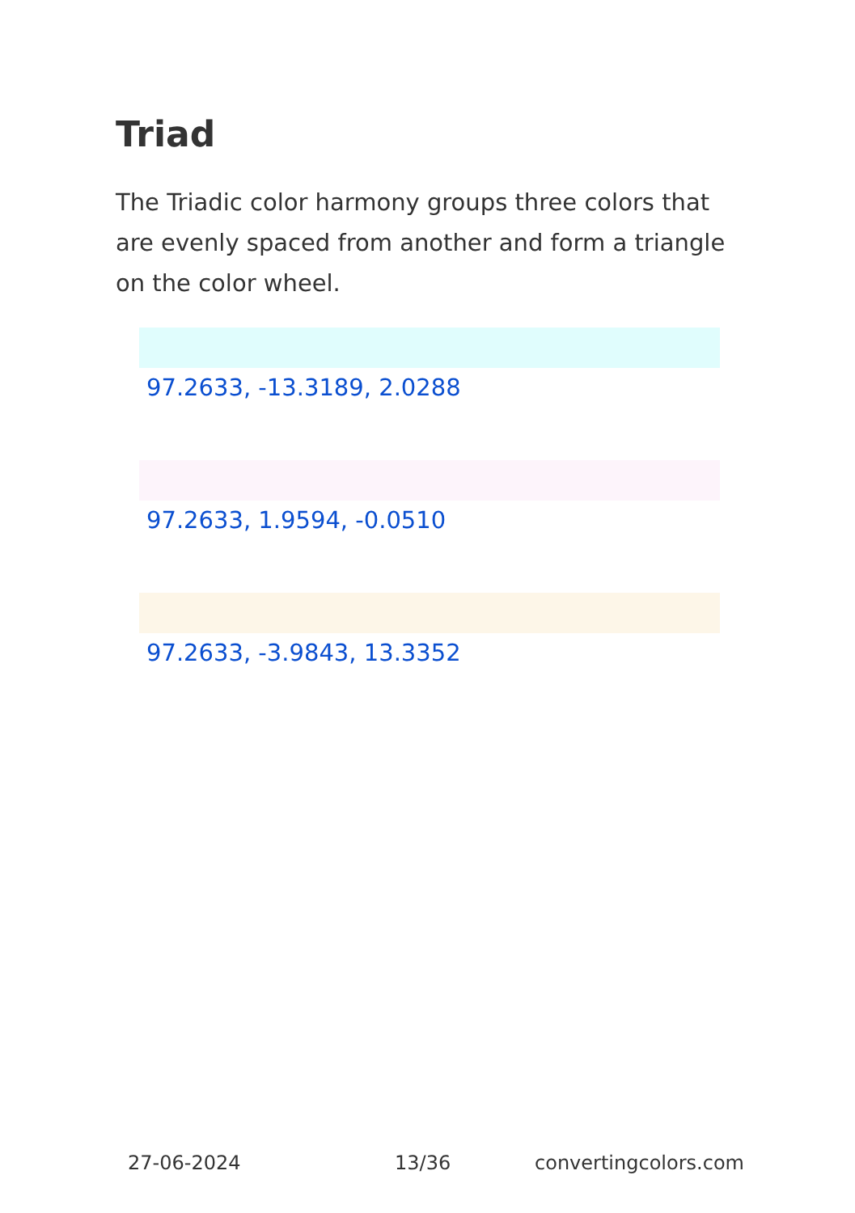Triad
The Triadic color harmony groups three colors that are evenly spaced from another and form a triangle on the color wheel.
97.2633, -13.3189, 2.0288
97.2633, 1.9594, -0.0510
97.2633, -3.9843, 13.3352
27-06-2024 13/36 convertingcolors.com